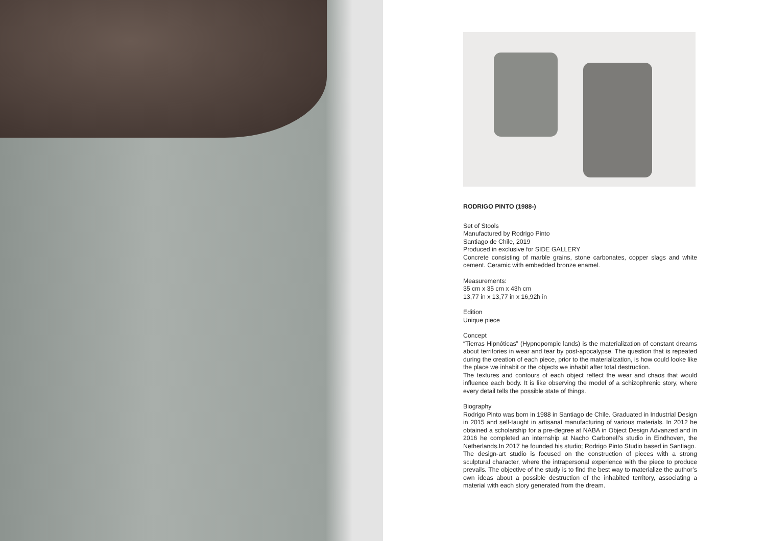RODRIGO PINTO (1988-)
Set of Stools
Manufactured by Rodrigo Pinto
Santiago de Chile, 2019
Produced in exclusive for SIDE GALLERY
Concrete consisting of marble grains, stone carbonates, copper slags and white cement. Ceramic with embedded bronze enamel.
Measurements:
35 cm x 35 cm x 43h cm
13,77 in x 13,77 in x 16,92h in
Edition
Unique piece
Concept
“Tierras Hipnóticas” (Hypnopompic lands) is the materialization of constant dreams about territories in wear and tear by post-apocalypse. The question that is repeated during the creation of each piece, prior to the materialization, is how could looke like the place we inhabit or the objects we inhabit after total destruction.
The textures and contours of each object reflect the wear and chaos that would influence each body. It is like observing the model of a schizophrenic story, where every detail tells the possible state of things.
Biography
Rodrigo Pinto was born in 1988 in Santiago de Chile. Graduated in Industrial Design in 2015 and self-taught in artisanal manufacturing of various materials. In 2012 he obtained a scholarship for a pre-degree at NABA in Object Design Advanzed and in 2016 he completed an internship at Nacho Carbonell’s studio in Eindhoven, the Netherlands.In 2017 he founded his studio; Rodrigo Pinto Studio based in Santiago.
The design-art studio is focused on the construction of pieces with a strong sculptural character, where the intrapersonal experience with the piece to produce prevails. The objective of the study is to find the best way to materialize the author’s own ideas about a possible destruction of the inhabited territory, associating a material with each story generated from the dream.